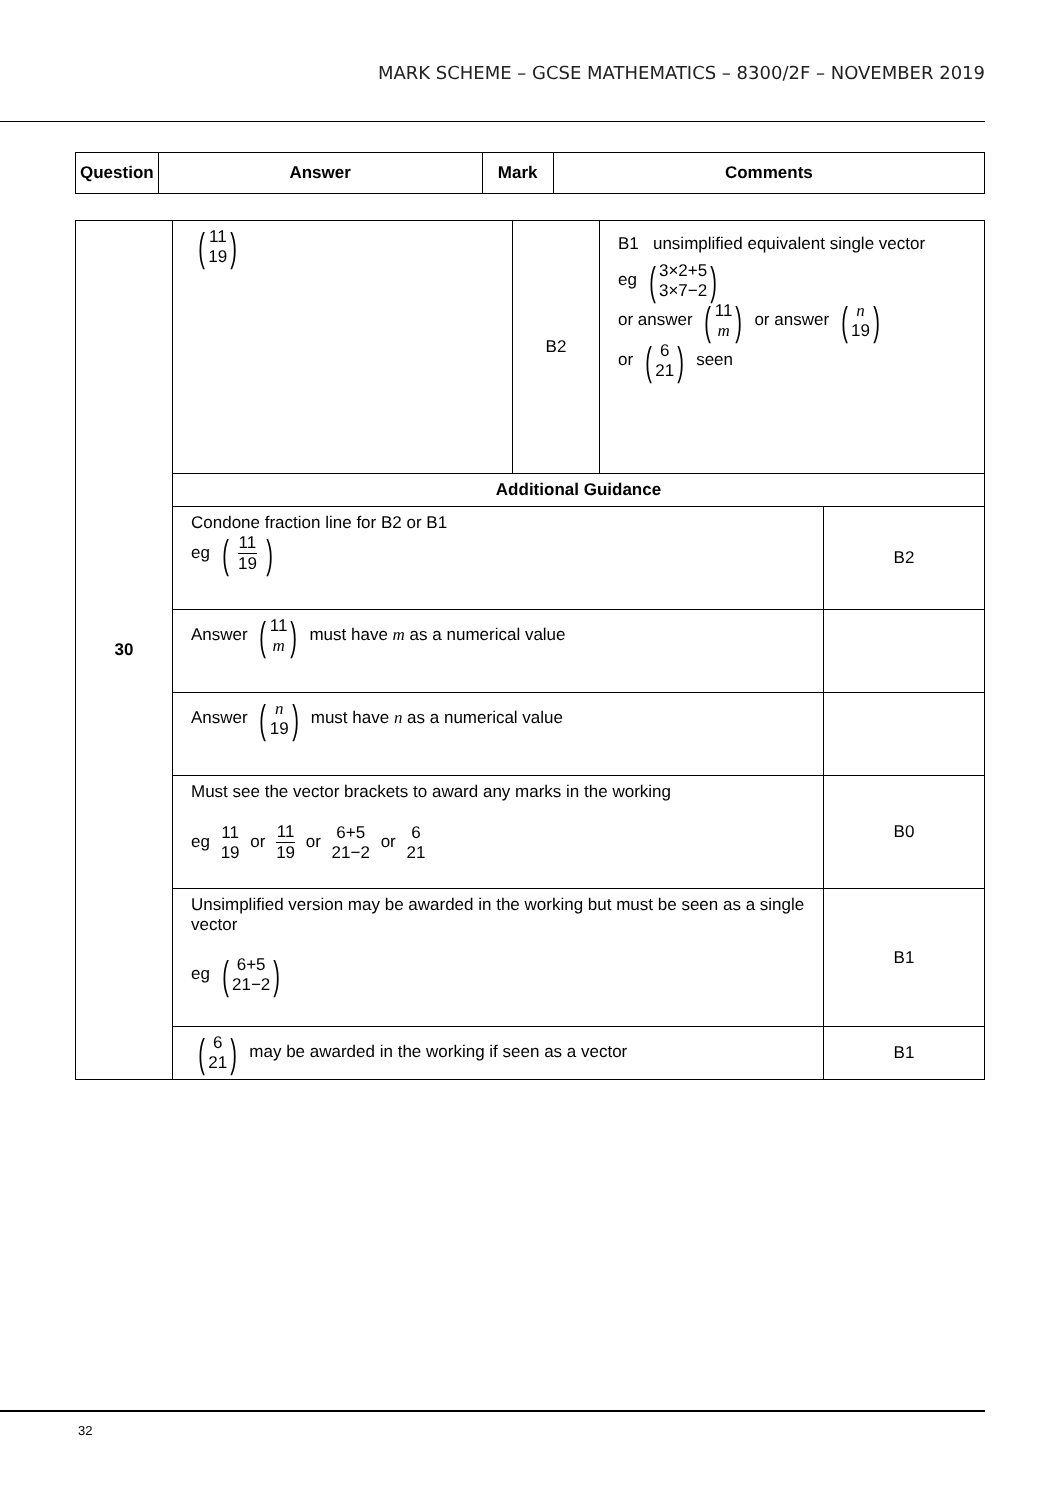MARK SCHEME – GCSE MATHEMATICS – 8300/2F – NOVEMBER 2019
| Question | Answer | Mark | Comments |
| --- | --- | --- | --- |
| 30 | ( 11 19 ) | B2 | B1 unsimplified equivalent single vector eg ( 3×2+5 3×7−2 ) or answer ( 11 m ) or answer ( n 19 ) or ( 6 21 ) seen | |
| | Additional Guidance | | | |
| | Condone fraction line for B2 or B1 eg ( 11 19 ) | | | B2 |
| | Answer ( 11 m ) must have m as a numerical value | | | |
| | Answer ( n 19 ) must have n as a numerical value | | | |
| | Must see the vector brackets to award any marks in the working eg 11 19 or 11 19 or 6+5 21−2 or 6 21 | | | B0 |
| | Unsimplified version may be awarded in the working but must be seen as a single vector eg ( 6+5 21−2 ) | | | B1 |
| | ( 6 21 ) may be awarded in the working if seen as a vector | | | B1 |
32